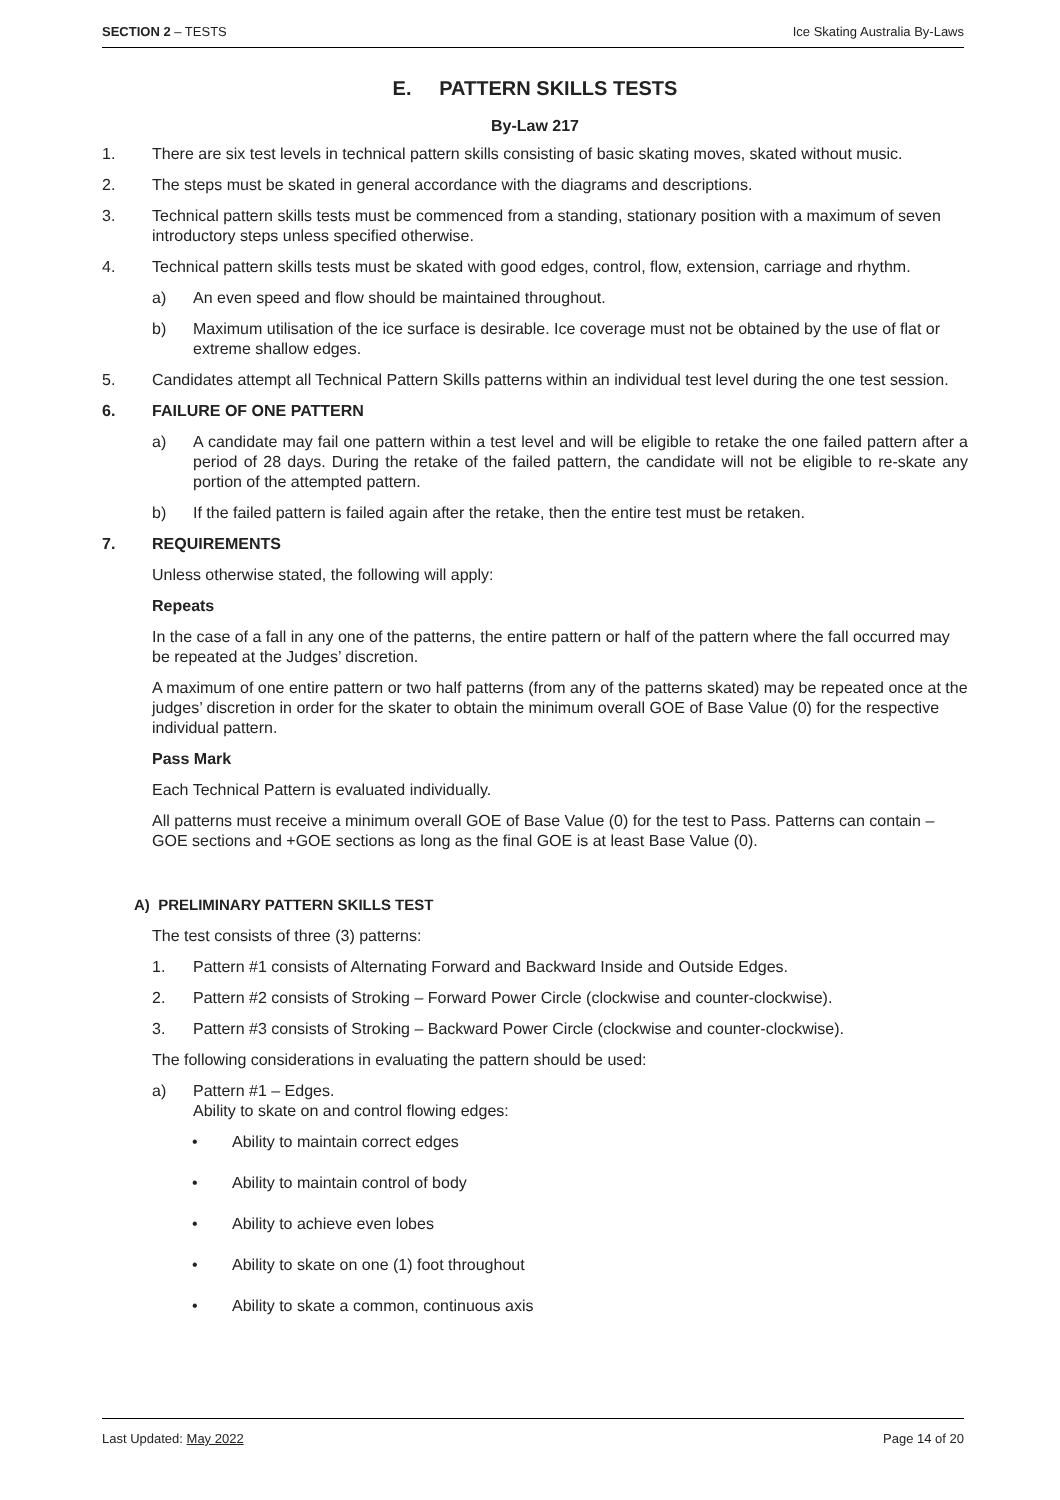SECTION 2 – TESTS Ice Skating Australia By-Laws
E. PATTERN SKILLS TESTS
By-Law 217
1. There are six test levels in technical pattern skills consisting of basic skating moves, skated without music.
2. The steps must be skated in general accordance with the diagrams and descriptions.
3. Technical pattern skills tests must be commenced from a standing, stationary position with a maximum of seven introductory steps unless specified otherwise.
4. Technical pattern skills tests must be skated with good edges, control, flow, extension, carriage and rhythm.
a) An even speed and flow should be maintained throughout.
b) Maximum utilisation of the ice surface is desirable. Ice coverage must not be obtained by the use of flat or extreme shallow edges.
5. Candidates attempt all Technical Pattern Skills patterns within an individual test level during the one test session.
6. FAILURE OF ONE PATTERN
a) A candidate may fail one pattern within a test level and will be eligible to retake the one failed pattern after a period of 28 days. During the retake of the failed pattern, the candidate will not be eligible to re-skate any portion of the attempted pattern.
b) If the failed pattern is failed again after the retake, then the entire test must be retaken.
7. REQUIREMENTS
Unless otherwise stated, the following will apply:
Repeats
In the case of a fall in any one of the patterns, the entire pattern or half of the pattern where the fall occurred may be repeated at the Judges’ discretion.
A maximum of one entire pattern or two half patterns (from any of the patterns skated) may be repeated once at the judges’ discretion in order for the skater to obtain the minimum overall GOE of Base Value (0) for the respective individual pattern.
Pass Mark
Each Technical Pattern is evaluated individually.
All patterns must receive a minimum overall GOE of Base Value (0) for the test to Pass. Patterns can contain –GOE sections and +GOE sections as long as the final GOE is at least Base Value (0).
A) PRELIMINARY PATTERN SKILLS TEST
The test consists of three (3) patterns:
1. Pattern #1 consists of Alternating Forward and Backward Inside and Outside Edges.
2. Pattern #2 consists of Stroking – Forward Power Circle (clockwise and counter-clockwise).
3. Pattern #3 consists of Stroking – Backward Power Circle (clockwise and counter-clockwise).
The following considerations in evaluating the pattern should be used:
a) Pattern #1 – Edges.
Ability to skate on and control flowing edges:
• Ability to maintain correct edges
• Ability to maintain control of body
• Ability to achieve even lobes
• Ability to skate on one (1) foot throughout
• Ability to skate a common, continuous axis
Last Updated: May 2022 Page 14 of 20